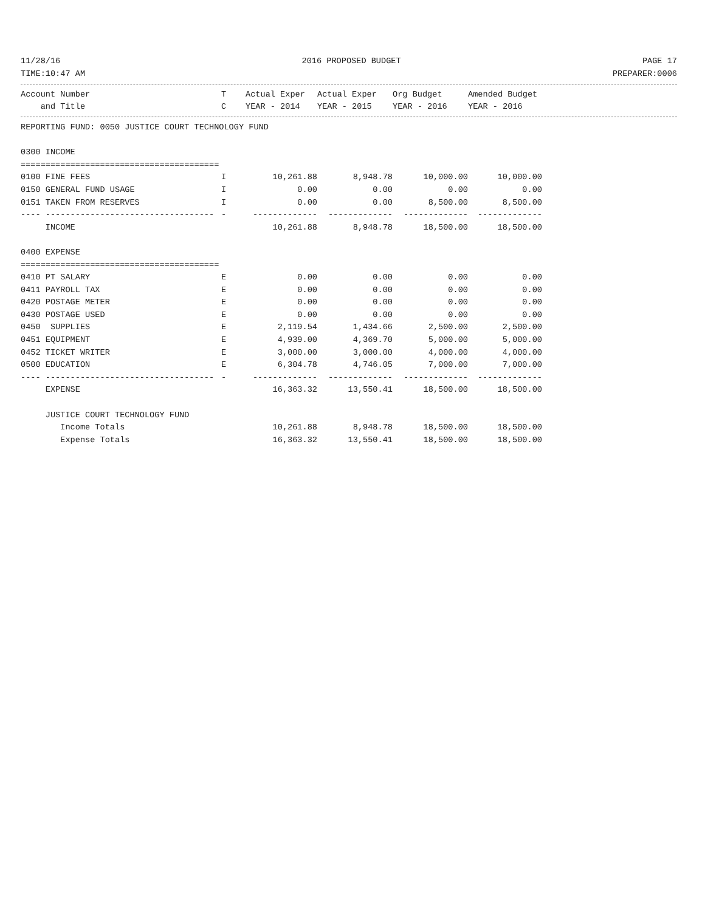11/28/16 2016 PROPOSED BUDGET PAGE 17
TIME:10:47 AM PREPARER:0006
| Account Number | T | Actual Exper | Actual Exper | Org Budget | Amended Budget |
| --- | --- | --- | --- | --- | --- |
| and Title | C | YEAR - 2014 | YEAR - 2015 | YEAR - 2016 | YEAR - 2016 |
| REPORTING FUND: 0050 JUSTICE COURT TECHNOLOGY FUND | | | | | |
| 0300 INCOME | | | | | |
| ======================================== | | | | | |
| 0100 FINE FEES | I | 10,261.88 | 8,948.78 | 10,000.00 | 10,000.00 |
| 0150 GENERAL FUND USAGE | I | 0.00 | 0.00 | 0.00 | 0.00 |
| 0151 TAKEN FROM RESERVES | I | 0.00 | 0.00 | 8,500.00 | 8,500.00 |
| ---- ---------------------------------- | - | ------------- | ------------- | ------------- | ------------- |
| INCOME | | 10,261.88 | 8,948.78 | 18,500.00 | 18,500.00 |
| 0400 EXPENSE | | | | | |
| ======================================== | | | | | |
| 0410 PT SALARY | E | 0.00 | 0.00 | 0.00 | 0.00 |
| 0411 PAYROLL TAX | E | 0.00 | 0.00 | 0.00 | 0.00 |
| 0420 POSTAGE METER | E | 0.00 | 0.00 | 0.00 | 0.00 |
| 0430 POSTAGE USED | E | 0.00 | 0.00 | 0.00 | 0.00 |
| 0450 SUPPLIES | E | 2,119.54 | 1,434.66 | 2,500.00 | 2,500.00 |
| 0451 EQUIPMENT | E | 4,939.00 | 4,369.70 | 5,000.00 | 5,000.00 |
| 0452 TICKET WRITER | E | 3,000.00 | 3,000.00 | 4,000.00 | 4,000.00 |
| 0500 EDUCATION | E | 6,304.78 | 4,746.05 | 7,000.00 | 7,000.00 |
| ---- ---------------------------------- | - | ------------- | ------------- | ------------- | ------------- |
| EXPENSE | | 16,363.32 | 13,550.41 | 18,500.00 | 18,500.00 |
| JUSTICE COURT TECHNOLOGY FUND | | | | | |
| Income Totals | | 10,261.88 | 8,948.78 | 18,500.00 | 18,500.00 |
| Expense Totals | | 16,363.32 | 13,550.41 | 18,500.00 | 18,500.00 |